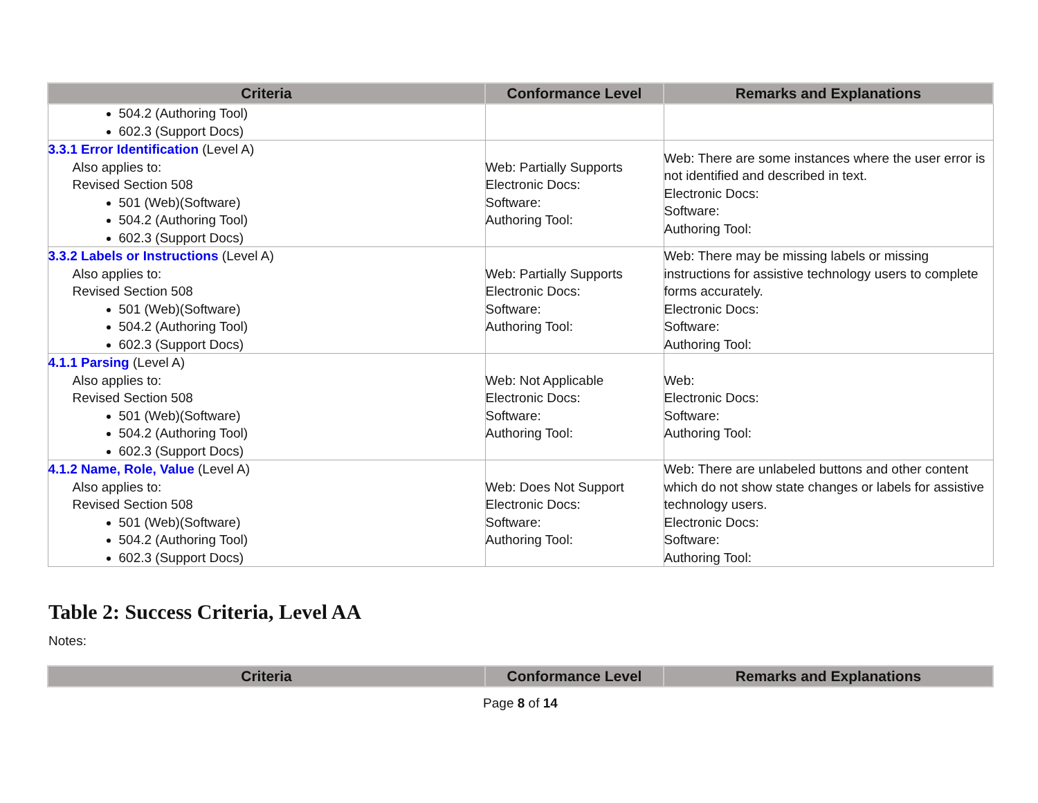| Criteria | Conformance Level | Remarks and Explanations |
| --- | --- | --- |
| 504.2 (Authoring Tool) 602.3 (Support Docs) | | |
| 3.3.1 Error Identification (Level A) Also applies to: Revised Section 508 501 (Web)(Software) 504.2 (Authoring Tool) 602.3 (Support Docs) | Web: Partially Supports Electronic Docs: Software: Authoring Tool: | Web: There are some instances where the user error is not identified and described in text. Electronic Docs: Software: Authoring Tool: |
| 3.3.2 Labels or Instructions (Level A) Also applies to: Revised Section 508 501 (Web)(Software) 504.2 (Authoring Tool) 602.3 (Support Docs) | Web: Partially Supports Electronic Docs: Software: Authoring Tool: | Web: There may be missing labels or missing instructions for assistive technology users to complete forms accurately. Electronic Docs: Software: Authoring Tool: |
| 4.1.1 Parsing (Level A) Also applies to: Revised Section 508 501 (Web)(Software) 504.2 (Authoring Tool) 602.3 (Support Docs) | Web: Not Applicable Electronic Docs: Software: Authoring Tool: | Web: Electronic Docs: Software: Authoring Tool: |
| 4.1.2 Name, Role, Value (Level A) Also applies to: Revised Section 508 501 (Web)(Software) 504.2 (Authoring Tool) 602.3 (Support Docs) | Web: Does Not Support Electronic Docs: Software: Authoring Tool: | Web: There are unlabeled buttons and other content which do not show state changes or labels for assistive technology users. Electronic Docs: Software: Authoring Tool: |
Table 2: Success Criteria, Level AA
Notes:
| Criteria | Conformance Level | Remarks and Explanations |
| --- | --- | --- |
Page 8 of 14